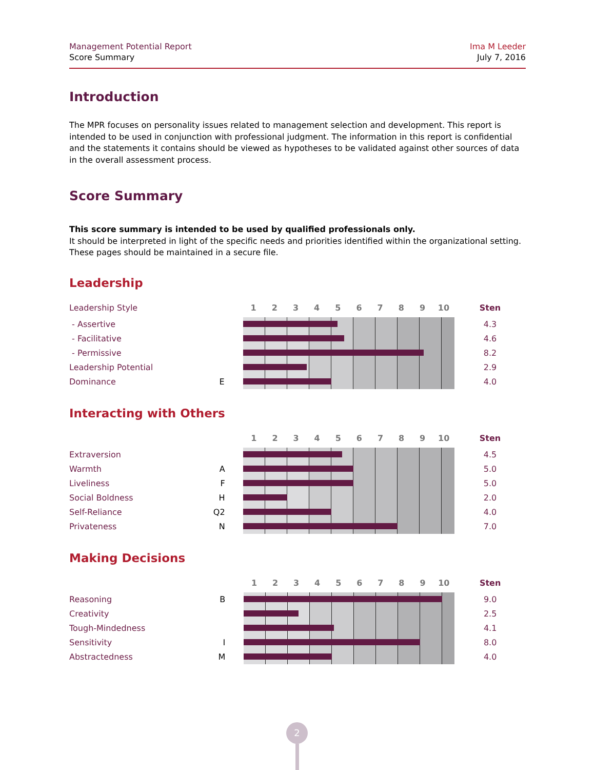Management Potential Report
Score Summary
Ima M Leeder
July 7, 2016
Introduction
The MPR focuses on personality issues related to management selection and development. This report is intended to be used in conjunction with professional judgment. The information in this report is confidential and the statements it contains should be viewed as hypotheses to be validated against other sources of data in the overall assessment process.
Score Summary
This score summary is intended to be used by qualified professionals only.
It should be interpreted in light of the specific needs and priorities identified within the organizational setting. These pages should be maintained in a secure file.
Leadership
| Leadership Style | | | / 1 / 2 / 3 / 4 / 5 / 6 / 7 / 8 / 9 / 10 / / --- / --- / --- / --- / --- / --- / --- / --- / --- / --- / | Sten |
| - Assertive | | | | 4.3 |
| - Facilitative | | | | 4.6 |
| - Permissive | | | | 8.2 |
| Leadership Potential | | | | 2.9 |
| Dominance | E | | | 4.0 |
Interacting with Others
| | | | / 1 / 2 / 3 / 4 / 5 / 6 / 7 / 8 / 9 / 10 / / --- / --- / --- / --- / --- / --- / --- / --- / --- / --- / | Sten |
| Extraversion | | | | 4.5 |
| Warmth | A | | | 5.0 |
| Liveliness | F | | | 5.0 |
| Social Boldness | H | | | 2.0 |
| Self-Reliance | Q2 | | | 4.0 |
| Privateness | N | | | 7.0 |
Making Decisions
| | | | / 1 / 2 / 3 / 4 / 5 / 6 / 7 / 8 / 9 / 10 / / --- / --- / --- / --- / --- / --- / --- / --- / --- / --- / | Sten |
| Reasoning | B | | | 9.0 |
| Creativity | | | | 2.5 |
| Tough-Mindedness | | | | 4.1 |
| Sensitivity | I | | | 8.0 |
| Abstractedness | M | | | 4.0 |
2